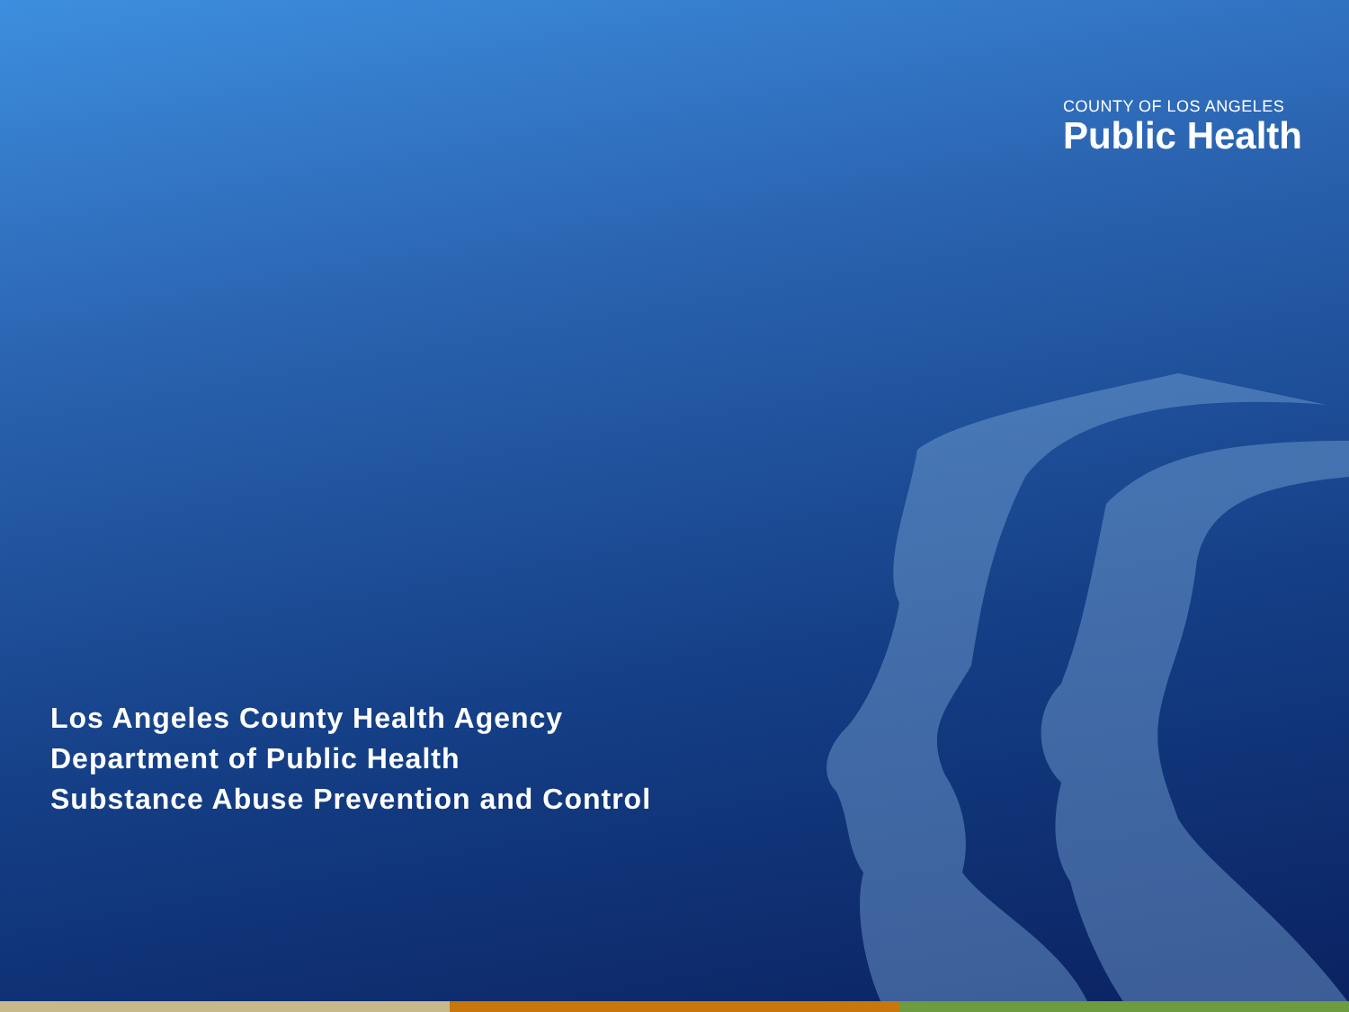COUNTY OF LOS ANGELES
Public Health
Los Angeles County Health Agency
Department of Public Health
Substance Abuse Prevention and Control